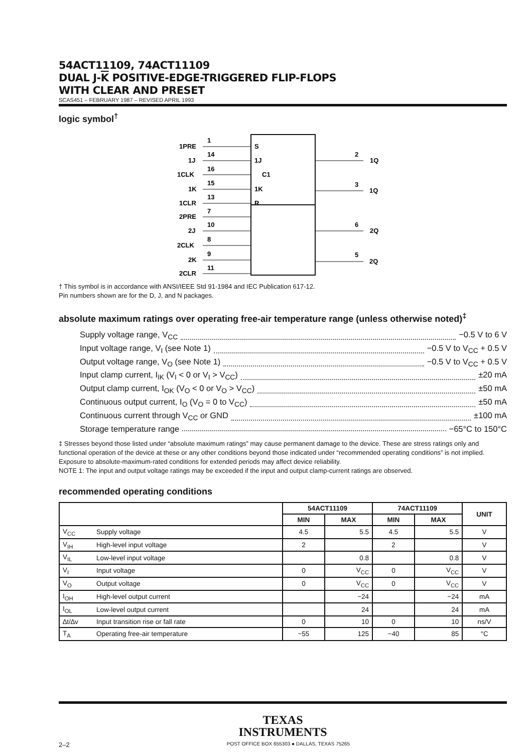54ACT11109, 74ACT11109
DUAL J-K POSITIVE-EDGE-TRIGGERED FLIP-FLOPS
WITH CLEAR AND PRESET
SCAS451 – FEBRUARY 1987 – REVISED APRIL 1993
logic symbol<sup>†</sup>
1PRE
1J
1CLK
1K
1CLR
2PRE
2J
2CLK
2K
2CLR
1
14
16
15
13
7
10
8
9
11
S
1J
C1
1K
R
2
3
6
5
1Q
1Q
2Q
2Q
† This symbol is in accordance with ANSI/IEEE Std 91-1984 and IEC Publication 617-12.
Pin numbers shown are for the D, J, and N packages.
absolute maximum ratings over operating free-air temperature range (unless otherwise noted)<sup>‡</sup>
Supply voltage range, V<sub>CC</sub> −0.5 V to 6 V
Input voltage range, V<sub>I</sub> (see Note 1) −0.5 V to V<sub>CC</sub> + 0.5 V
Output voltage range, V<sub>O</sub> (see Note 1) −0.5 V to V<sub>CC</sub> + 0.5 V
Input clamp current, I<sub>IK</sub> (V<sub>I</sub> < 0 or V<sub>I</sub> > V<sub>CC</sub>) ±20 mA
Output clamp current, I<sub>OK</sub> (V<sub>O</sub> < 0 or V<sub>O</sub> > V<sub>CC</sub>) ±50 mA
Continuous output current, I<sub>O</sub> (V<sub>O</sub> = 0 to V<sub>CC</sub>) ±50 mA
Continuous current through V<sub>CC</sub> or GND ±100 mA
Storage temperature range −65°C to 150°C
‡ Stresses beyond those listed under “absolute maximum ratings” may cause permanent damage to the device. These are stress ratings only and functional operation of the device at these or any other conditions beyond those indicated under “recommended operating conditions” is not implied. Exposure to absolute-maximum-rated conditions for extended periods may affect device reliability.
NOTE 1: The input and output voltage ratings may be exceeded if the input and output clamp-current ratings are observed.
recommended operating conditions
| | | 54ACT11109 | | 74ACT11109 | | UNIT |
| --- | --- | --- | --- | --- | --- | --- |
| | | MIN | MAX | MIN | MAX | |
| V<sub>CC</sub> | Supply voltage | 4.5 | 5.5 | 4.5 | 5.5 | V |
| V<sub>IH</sub> | High-level input voltage | 2 | | 2 | | V |
| V<sub>IL</sub> | Low-level input voltage | | 0.8 | | 0.8 | V |
| V<sub>I</sub> | Input voltage | 0 | V<sub>CC</sub> | 0 | V<sub>CC</sub> | V |
| V<sub>O</sub> | Output voltage | 0 | V<sub>CC</sub> | 0 | V<sub>CC</sub> | V |
| I<sub>OH</sub> | High-level output current | | −24 | | −24 | mA |
| I<sub>OL</sub> | Low-level output current | | 24 | | 24 | mA |
| ∆t/∆v | Input transition rise or fall rate | 0 | 10 | 0 | 10 | ns/V |
| T<sub>A</sub> | Operating free-air temperature | −55 | 125 | −40 | 85 | °C |
TEXAS
INSTRUMENTS
2–2 POST OFFICE BOX 655303 ● DALLAS, TEXAS 75265